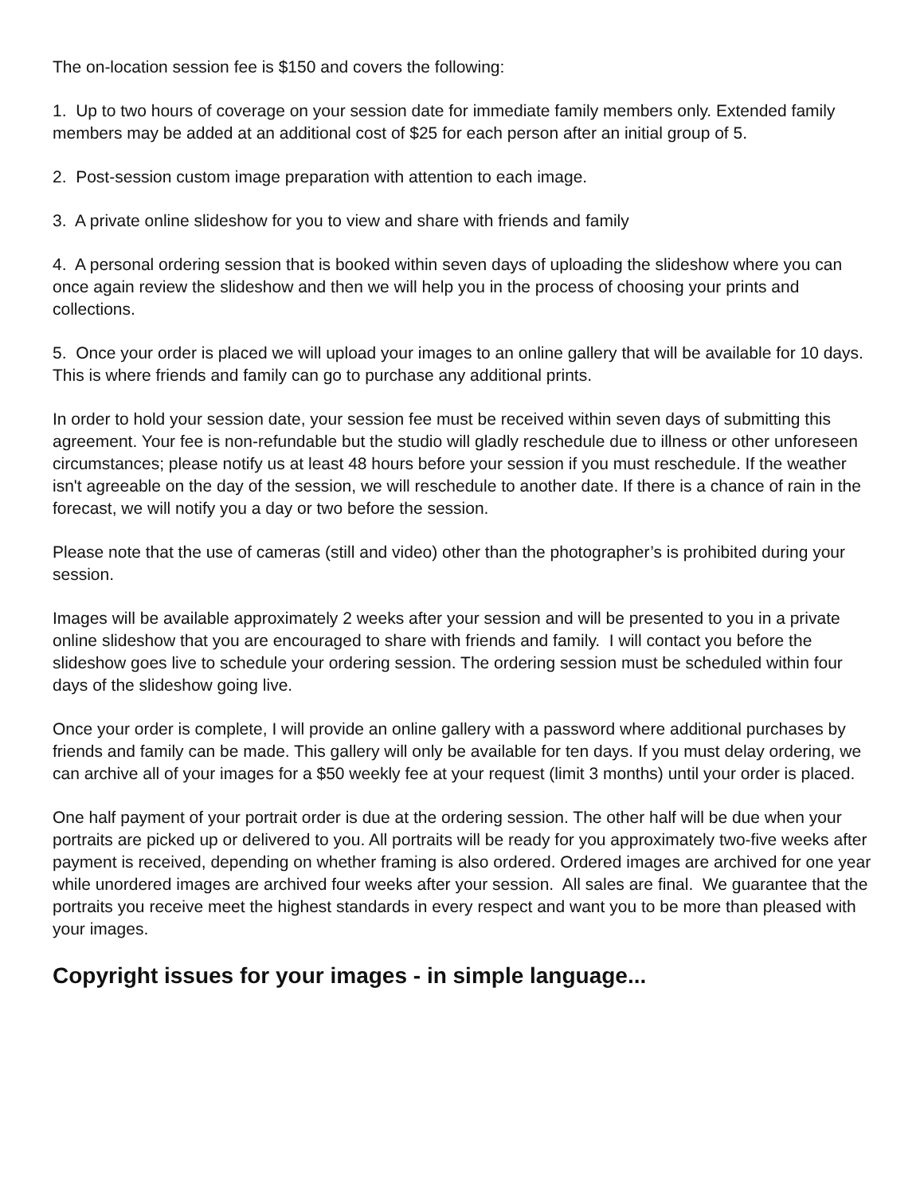The on-location session fee is $150 and covers the following:
1. Up to two hours of coverage on your session date for immediate family members only. Extended family members may be added at an additional cost of $25 for each person after an initial group of 5.
2. Post-session custom image preparation with attention to each image.
3. A private online slideshow for you to view and share with friends and family
4. A personal ordering session that is booked within seven days of uploading the slideshow where you can once again review the slideshow and then we will help you in the process of choosing your prints and collections.
5. Once your order is placed we will upload your images to an online gallery that will be available for 10 days. This is where friends and family can go to purchase any additional prints.
In order to hold your session date, your session fee must be received within seven days of submitting this agreement. Your fee is non-refundable but the studio will gladly reschedule due to illness or other unforeseen circumstances; please notify us at least 48 hours before your session if you must reschedule. If the weather isn't agreeable on the day of the session, we will reschedule to another date. If there is a chance of rain in the forecast, we will notify you a day or two before the session.
Please note that the use of cameras (still and video) other than the photographer’s is prohibited during your session.
Images will be available approximately 2 weeks after your session and will be presented to you in a private online slideshow that you are encouraged to share with friends and family. I will contact you before the slideshow goes live to schedule your ordering session. The ordering session must be scheduled within four days of the slideshow going live.
Once your order is complete, I will provide an online gallery with a password where additional purchases by friends and family can be made. This gallery will only be available for ten days. If you must delay ordering, we can archive all of your images for a $50 weekly fee at your request (limit 3 months) until your order is placed.
One half payment of your portrait order is due at the ordering session. The other half will be due when your portraits are picked up or delivered to you. All portraits will be ready for you approximately two-five weeks after payment is received, depending on whether framing is also ordered. Ordered images are archived for one year while unordered images are archived four weeks after your session. All sales are final. We guarantee that the portraits you receive meet the highest standards in every respect and want you to be more than pleased with your images.
Copyright issues for your images - in simple language...